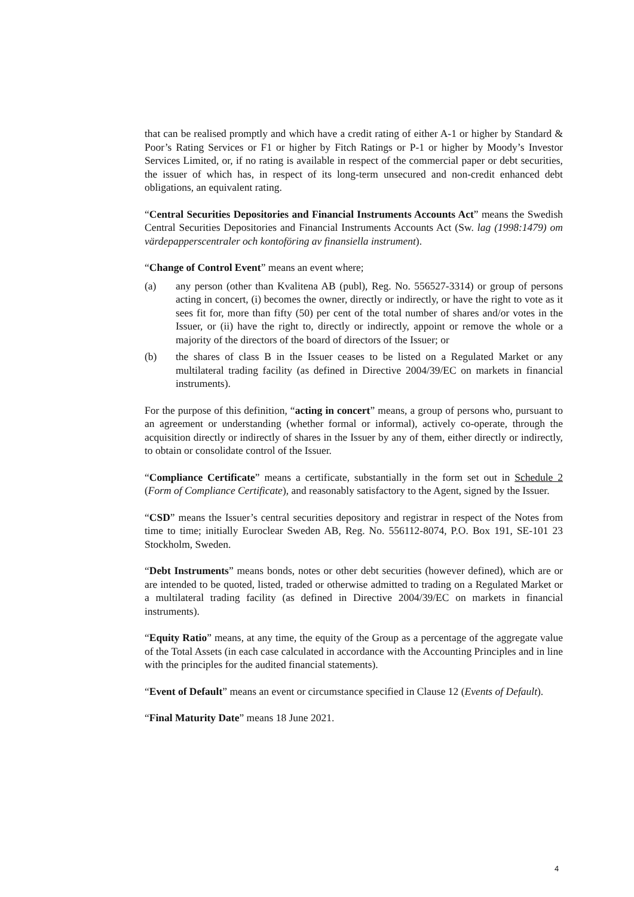that can be realised promptly and which have a credit rating of either A-1 or higher by Standard & Poor’s Rating Services or F1 or higher by Fitch Ratings or P-1 or higher by Moody’s Investor Services Limited, or, if no rating is available in respect of the commercial paper or debt securities, the issuer of which has, in respect of its long-term unsecured and non-credit enhanced debt obligations, an equivalent rating.
“Central Securities Depositories and Financial Instruments Accounts Act” means the Swedish Central Securities Depositories and Financial Instruments Accounts Act (Sw. lag (1998:1479) om värdepapperscentraler och kontoföring av finansiella instrument).
“Change of Control Event” means an event where;
(a) any person (other than Kvalitena AB (publ), Reg. No. 556527-3314) or group of persons acting in concert, (i) becomes the owner, directly or indirectly, or have the right to vote as it sees fit for, more than fifty (50) per cent of the total number of shares and/or votes in the Issuer, or (ii) have the right to, directly or indirectly, appoint or remove the whole or a majority of the directors of the board of directors of the Issuer; or
(b) the shares of class B in the Issuer ceases to be listed on a Regulated Market or any multilateral trading facility (as defined in Directive 2004/39/EC on markets in financial instruments).
For the purpose of this definition, “acting in concert” means, a group of persons who, pursuant to an agreement or understanding (whether formal or informal), actively co-operate, through the acquisition directly or indirectly of shares in the Issuer by any of them, either directly or indirectly, to obtain or consolidate control of the Issuer.
“Compliance Certificate” means a certificate, substantially in the form set out in Schedule 2 (Form of Compliance Certificate), and reasonably satisfactory to the Agent, signed by the Issuer.
“CSD” means the Issuer’s central securities depository and registrar in respect of the Notes from time to time; initially Euroclear Sweden AB, Reg. No. 556112-8074, P.O. Box 191, SE-101 23 Stockholm, Sweden.
“Debt Instruments” means bonds, notes or other debt securities (however defined), which are or are intended to be quoted, listed, traded or otherwise admitted to trading on a Regulated Market or a multilateral trading facility (as defined in Directive 2004/39/EC on markets in financial instruments).
“Equity Ratio” means, at any time, the equity of the Group as a percentage of the aggregate value of the Total Assets (in each case calculated in accordance with the Accounting Principles and in line with the principles for the audited financial statements).
“Event of Default” means an event or circumstance specified in Clause 12 (Events of Default).
“Final Maturity Date” means 18 June 2021.
4